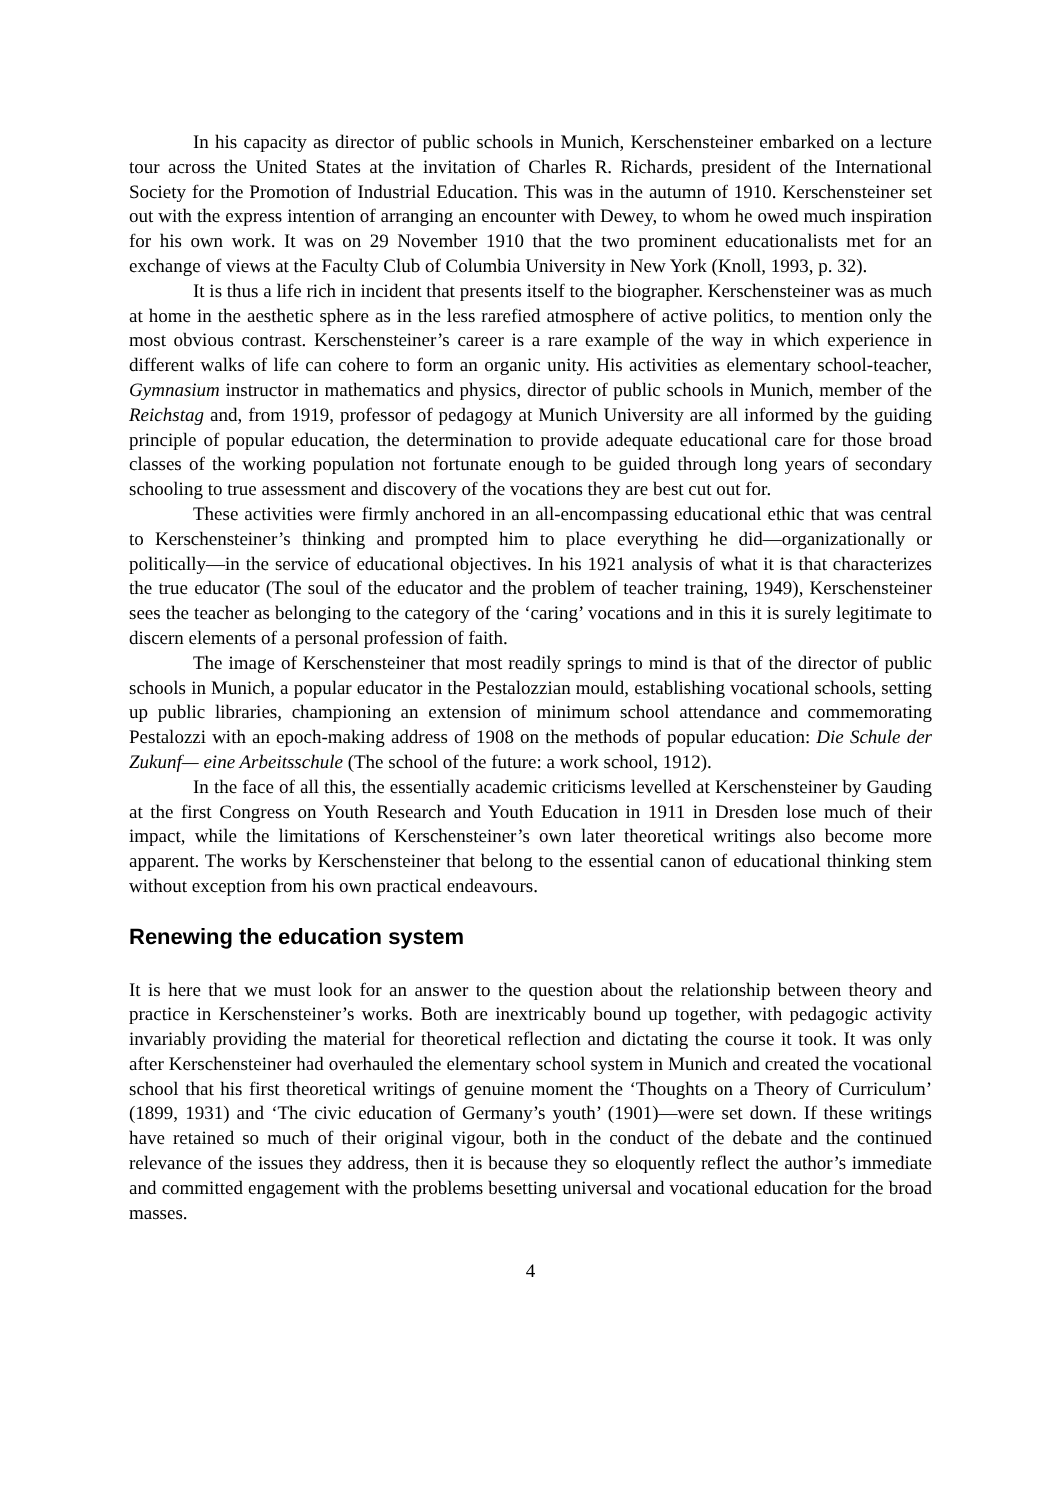In his capacity as director of public schools in Munich, Kerschensteiner embarked on a lecture tour across the United States at the invitation of Charles R. Richards, president of the International Society for the Promotion of Industrial Education. This was in the autumn of 1910. Kerschensteiner set out with the express intention of arranging an encounter with Dewey, to whom he owed much inspiration for his own work. It was on 29 November 1910 that the two prominent educationalists met for an exchange of views at the Faculty Club of Columbia University in New York (Knoll, 1993, p. 32).
It is thus a life rich in incident that presents itself to the biographer. Kerschensteiner was as much at home in the aesthetic sphere as in the less rarefied atmosphere of active politics, to mention only the most obvious contrast. Kerschensteiner’s career is a rare example of the way in which experience in different walks of life can cohere to form an organic unity. His activities as elementary school-teacher, Gymnasium instructor in mathematics and physics, director of public schools in Munich, member of the Reichstag and, from 1919, professor of pedagogy at Munich University are all informed by the guiding principle of popular education, the determination to provide adequate educational care for those broad classes of the working population not fortunate enough to be guided through long years of secondary schooling to true assessment and discovery of the vocations they are best cut out for.
These activities were firmly anchored in an all-encompassing educational ethic that was central to Kerschensteiner’s thinking and prompted him to place everything he did—organizationally or politically—in the service of educational objectives. In his 1921 analysis of what it is that characterizes the true educator (The soul of the educator and the problem of teacher training, 1949), Kerschensteiner sees the teacher as belonging to the category of the ‘caring’ vocations and in this it is surely legitimate to discern elements of a personal profession of faith.
The image of Kerschensteiner that most readily springs to mind is that of the director of public schools in Munich, a popular educator in the Pestalozzian mould, establishing vocational schools, setting up public libraries, championing an extension of minimum school attendance and commemorating Pestalozzi with an epoch-making address of 1908 on the methods of popular education: Die Schule der Zukunf— eine Arbeitsschule (The school of the future: a work school, 1912).
In the face of all this, the essentially academic criticisms levelled at Kerschensteiner by Gauding at the first Congress on Youth Research and Youth Education in 1911 in Dresden lose much of their impact, while the limitations of Kerschensteiner’s own later theoretical writings also become more apparent. The works by Kerschensteiner that belong to the essential canon of educational thinking stem without exception from his own practical endeavours.
Renewing the education system
It is here that we must look for an answer to the question about the relationship between theory and practice in Kerschensteiner’s works. Both are inextricably bound up together, with pedagogic activity invariably providing the material for theoretical reflection and dictating the course it took. It was only after Kerschensteiner had overhauled the elementary school system in Munich and created the vocational school that his first theoretical writings of genuine moment the ‘Thoughts on a Theory of Curriculum’ (1899, 1931) and ‘The civic education of Germany’s youth’ (1901)—were set down. If these writings have retained so much of their original vigour, both in the conduct of the debate and the continued relevance of the issues they address, then it is because they so eloquently reflect the author’s immediate and committed engagement with the problems besetting universal and vocational education for the broad masses.
4